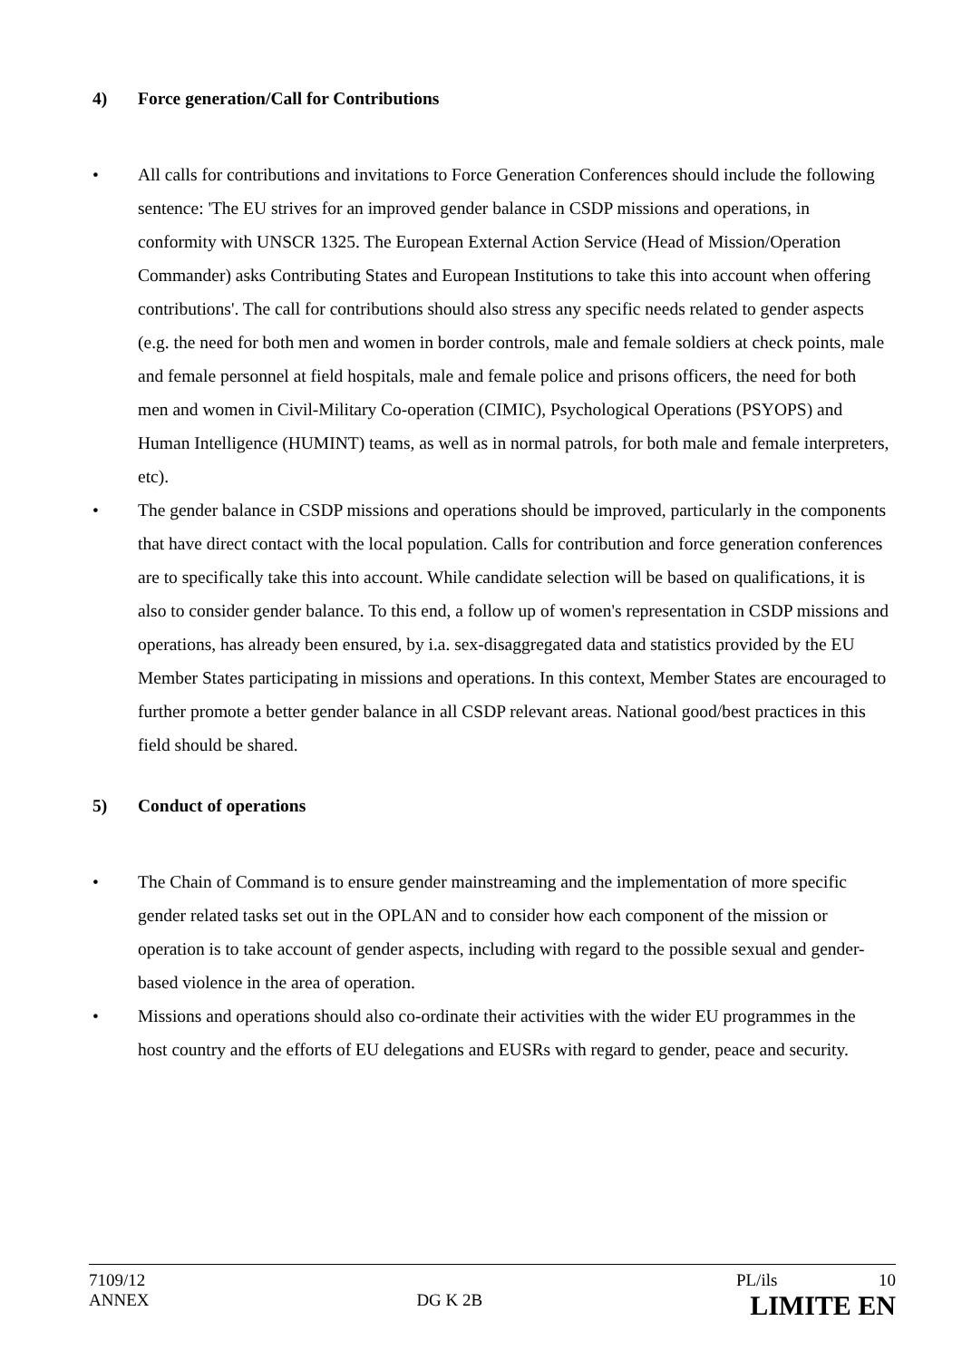4) Force generation/Call for Contributions
• All calls for contributions and invitations to Force Generation Conferences should include the following sentence: 'The EU strives for an improved gender balance in CSDP missions and operations, in conformity with UNSCR 1325. The European External Action Service (Head of Mission/Operation Commander) asks Contributing States and European Institutions to take this into account when offering contributions'. The call for contributions should also stress any specific needs related to gender aspects (e.g. the need for both men and women in border controls, male and female soldiers at check points, male and female personnel at field hospitals, male and female police and prisons officers, the need for both men and women in Civil-Military Co-operation (CIMIC), Psychological Operations (PSYOPS) and Human Intelligence (HUMINT) teams, as well as in normal patrols, for both male and female interpreters, etc).
• The gender balance in CSDP missions and operations should be improved, particularly in the components that have direct contact with the local population. Calls for contribution and force generation conferences are to specifically take this into account. While candidate selection will be based on qualifications, it is also to consider gender balance. To this end, a follow up of women's representation in CSDP missions and operations, has already been ensured, by i.a. sex-disaggregated data and statistics provided by the EU Member States participating in missions and operations. In this context, Member States are encouraged to further promote a better gender balance in all CSDP relevant areas. National good/best practices in this field should be shared.
5) Conduct of operations
• The Chain of Command is to ensure gender mainstreaming and the implementation of more specific gender related tasks set out in the OPLAN and to consider how each component of the mission or operation is to take account of gender aspects, including with regard to the possible sexual and gender-based violence in the area of operation.
• Missions and operations should also co-ordinate their activities with the wider EU programmes in the host country and the efforts of EU delegations and EUSRs with regard to gender, peace and security.
7109/12 PL/ils 10
ANNEX DG K 2B LIMITE EN